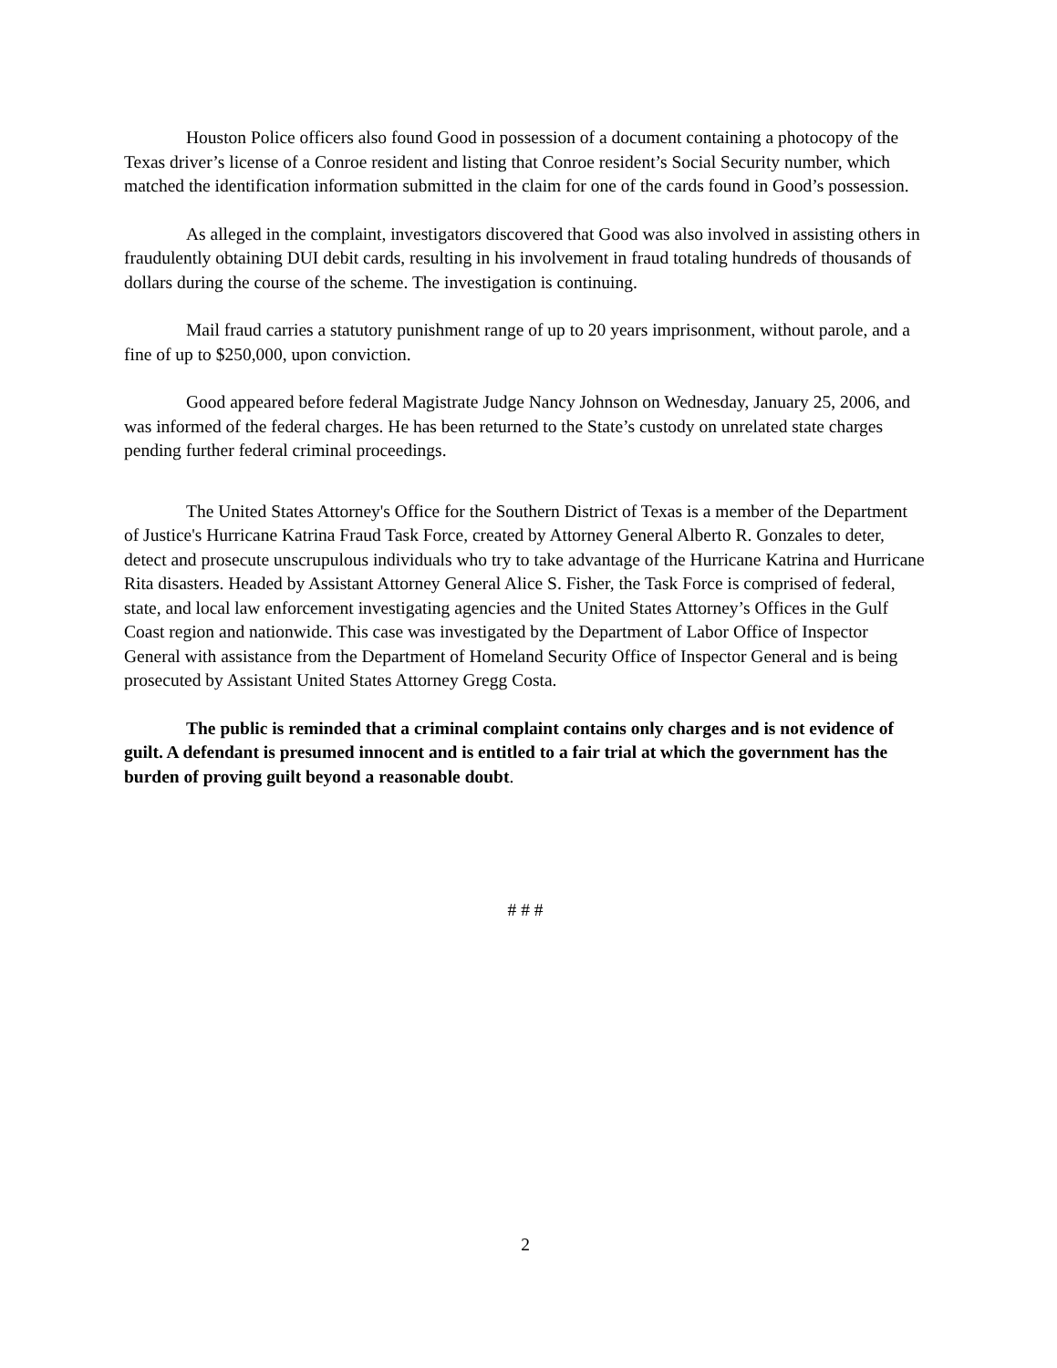Houston Police officers also found Good in possession of a document containing a photocopy of the Texas driver’s license of a Conroe resident and listing that Conroe resident’s Social Security number, which matched the identification information submitted in the claim for one of the cards found in Good’s possession.
As alleged in the complaint, investigators discovered that Good was also involved in assisting others in fraudulently obtaining DUI debit cards, resulting in his involvement in fraud totaling hundreds of thousands of dollars during the course of the scheme. The investigation is continuing.
Mail fraud carries a statutory punishment range of up to 20 years imprisonment, without parole, and a fine of up to $250,000, upon conviction.
Good appeared before federal Magistrate Judge Nancy Johnson on Wednesday, January 25, 2006, and was informed of the federal charges. He has been returned to the State’s custody on unrelated state charges pending further federal criminal proceedings.
The United States Attorney's Office for the Southern District of Texas is a member of the Department of Justice's Hurricane Katrina Fraud Task Force, created by Attorney General Alberto R. Gonzales to deter, detect and prosecute unscrupulous individuals who try to take advantage of the Hurricane Katrina and Hurricane Rita disasters. Headed by Assistant Attorney General Alice S. Fisher, the Task Force is comprised of federal, state, and local law enforcement investigating agencies and the United States Attorney’s Offices in the Gulf Coast region and nationwide. This case was investigated by the Department of Labor Office of Inspector General with assistance from the Department of Homeland Security Office of Inspector General and is being prosecuted by Assistant United States Attorney Gregg Costa.
The public is reminded that a criminal complaint contains only charges and is not evidence of guilt. A defendant is presumed innocent and is entitled to a fair trial at which the government has the burden of proving guilt beyond a reasonable doubt.
# # #
2